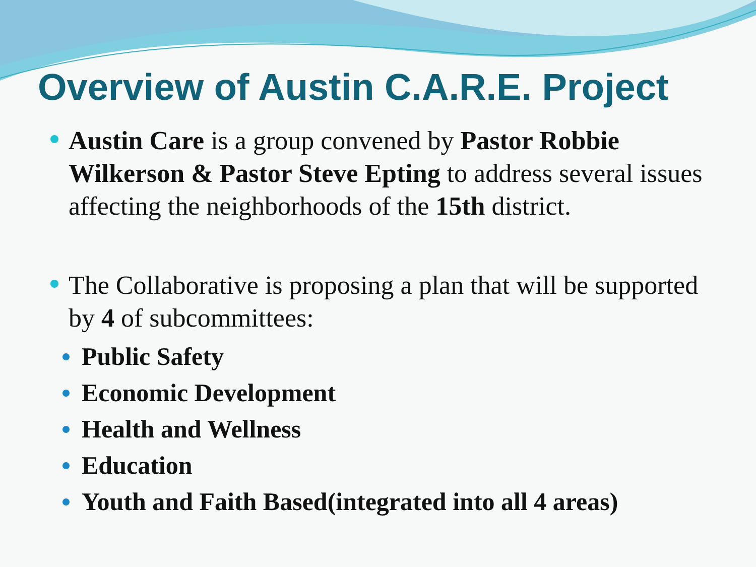Overview of Austin C.A.R.E. Project
Austin Care is a group convened by Pastor Robbie Wilkerson & Pastor Steve Epting to address several issues affecting the neighborhoods of the 15th district.
The Collaborative is proposing a plan that will be supported by 4 of subcommittees:
Public Safety
Economic Development
Health and Wellness
Education
Youth and Faith Based(integrated into all 4 areas)